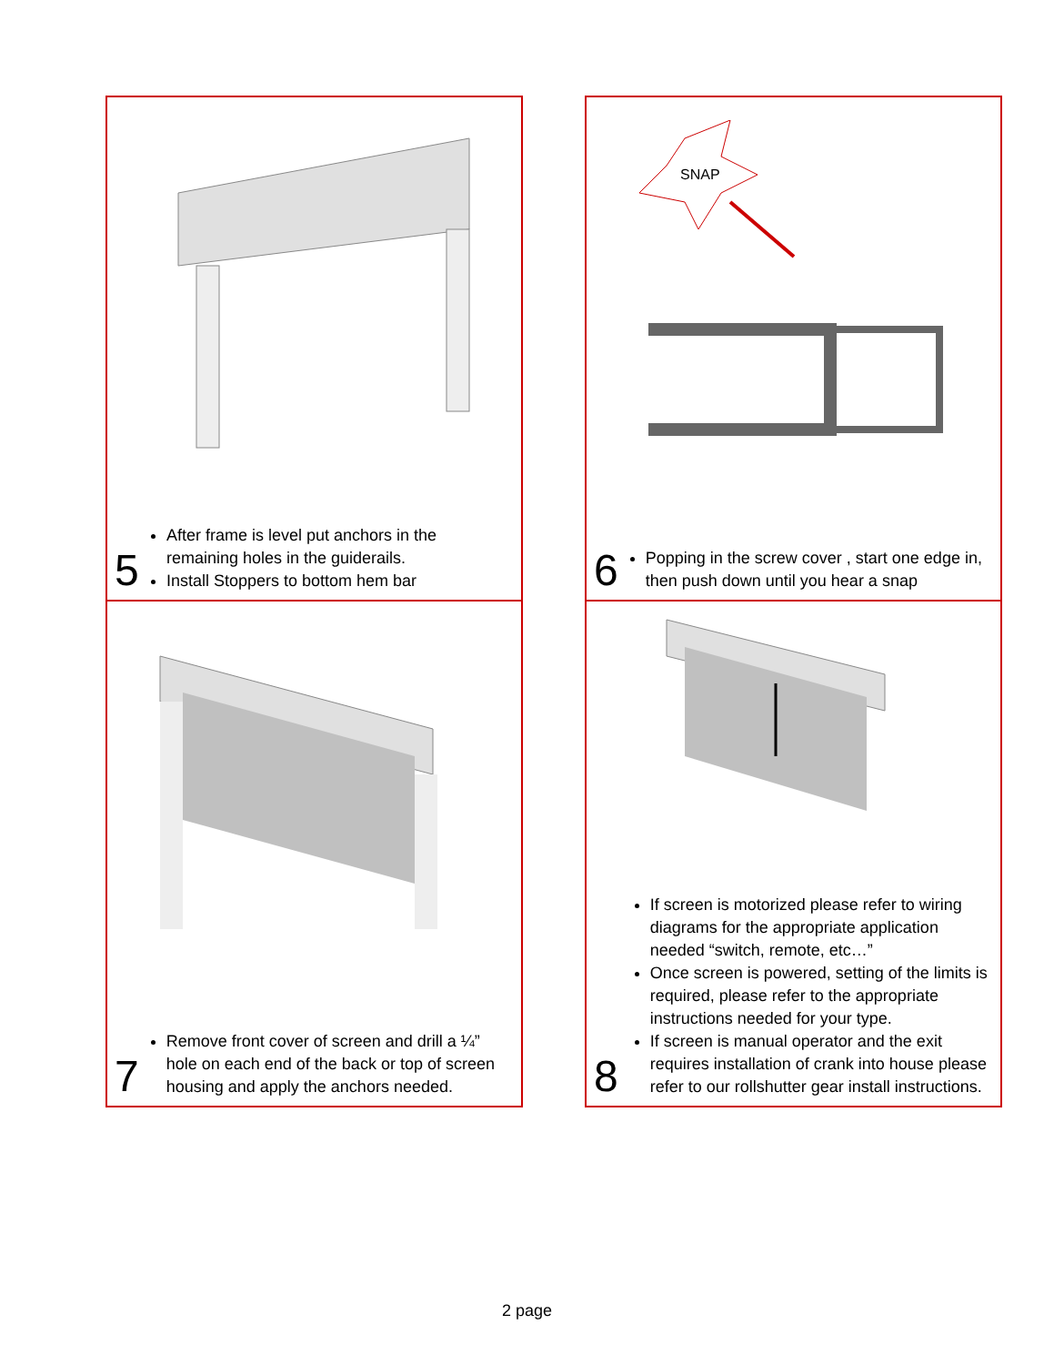5
After frame is level put anchors in the remaining holes in the guiderails.
Install Stoppers to bottom hem bar
SNAP
6
Popping in the screw cover , start one edge in, then push down until you hear a snap
7
Remove front cover of screen and drill a ¼” hole on each end of the back or top of screen housing and apply the anchors needed.
8
If screen is motorized please refer to wiring diagrams for the appropriate application needed “switch, remote, etc…”
Once screen is powered, setting of the limits is required, please refer to the appropriate instructions needed for your type.
If screen is manual operator and the exit requires installation of crank into house please refer to our rollshutter gear install instructions.
2 page